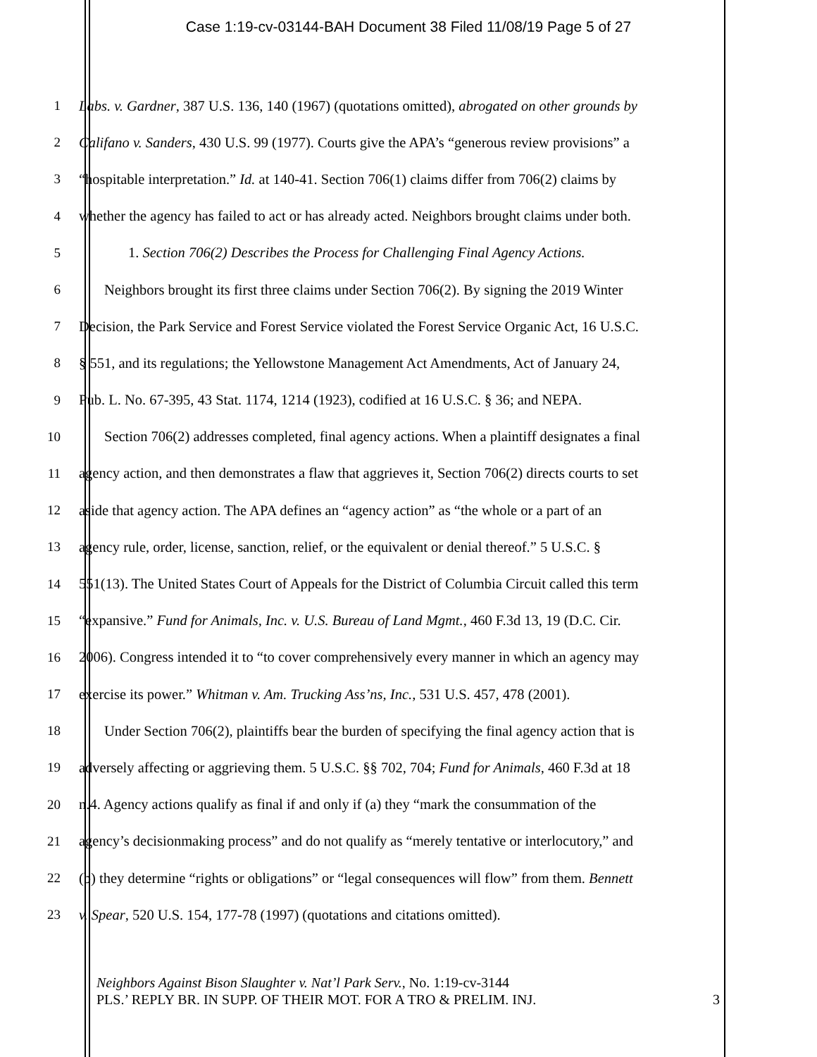Case 1:19-cv-03144-BAH Document 38 Filed 11/08/19 Page 5 of 27
1 Labs. v. Gardner, 387 U.S. 136, 140 (1967) (quotations omitted), abrogated on other grounds by
2 Califano v. Sanders, 430 U.S. 99 (1977). Courts give the APA’s “generous review provisions” a
3 “hospitable interpretation.” Id. at 140-41. Section 706(1) claims differ from 706(2) claims by
4 whether the agency has failed to act or has already acted. Neighbors brought claims under both.
5 1. Section 706(2) Describes the Process for Challenging Final Agency Actions.
6 Neighbors brought its first three claims under Section 706(2). By signing the 2019 Winter
7 Decision, the Park Service and Forest Service violated the Forest Service Organic Act, 16 U.S.C.
8 § 551, and its regulations; the Yellowstone Management Act Amendments, Act of January 24,
9 Pub. L. No. 67-395, 43 Stat. 1174, 1214 (1923), codified at 16 U.S.C. § 36; and NEPA.
10 Section 706(2) addresses completed, final agency actions. When a plaintiff designates a final
11 agency action, and then demonstrates a flaw that aggrieves it, Section 706(2) directs courts to set
12 aside that agency action. The APA defines an “agency action” as “the whole or a part of an
13 agency rule, order, license, sanction, relief, or the equivalent or denial thereof.” 5 U.S.C. §
14 551(13). The United States Court of Appeals for the District of Columbia Circuit called this term
15 “expansive.” Fund for Animals, Inc. v. U.S. Bureau of Land Mgmt., 460 F.3d 13, 19 (D.C. Cir.
16 2006). Congress intended it to “to cover comprehensively every manner in which an agency may
17 exercise its power.” Whitman v. Am. Trucking Ass’ns, Inc., 531 U.S. 457, 478 (2001).
18 Under Section 706(2), plaintiffs bear the burden of specifying the final agency action that is
19 adversely affecting or aggrieving them. 5 U.S.C. §§ 702, 704; Fund for Animals, 460 F.3d at 18
20 n.4. Agency actions qualify as final if and only if (a) they “mark the consummation of the
21 agency’s decisionmaking process” and do not qualify as “merely tentative or interlocutory,” and
22 (b) they determine “rights or obligations” or “legal consequences will flow” from them. Bennett
23 v. Spear, 520 U.S. 154, 177-78 (1997) (quotations and citations omitted).
Neighbors Against Bison Slaughter v. Nat’l Park Serv., No. 1:19-cv-3144
PLS.’ REPLY BR. IN SUPP. OF THEIR MOT. FOR A TRO & PRELIM. INJ. 3